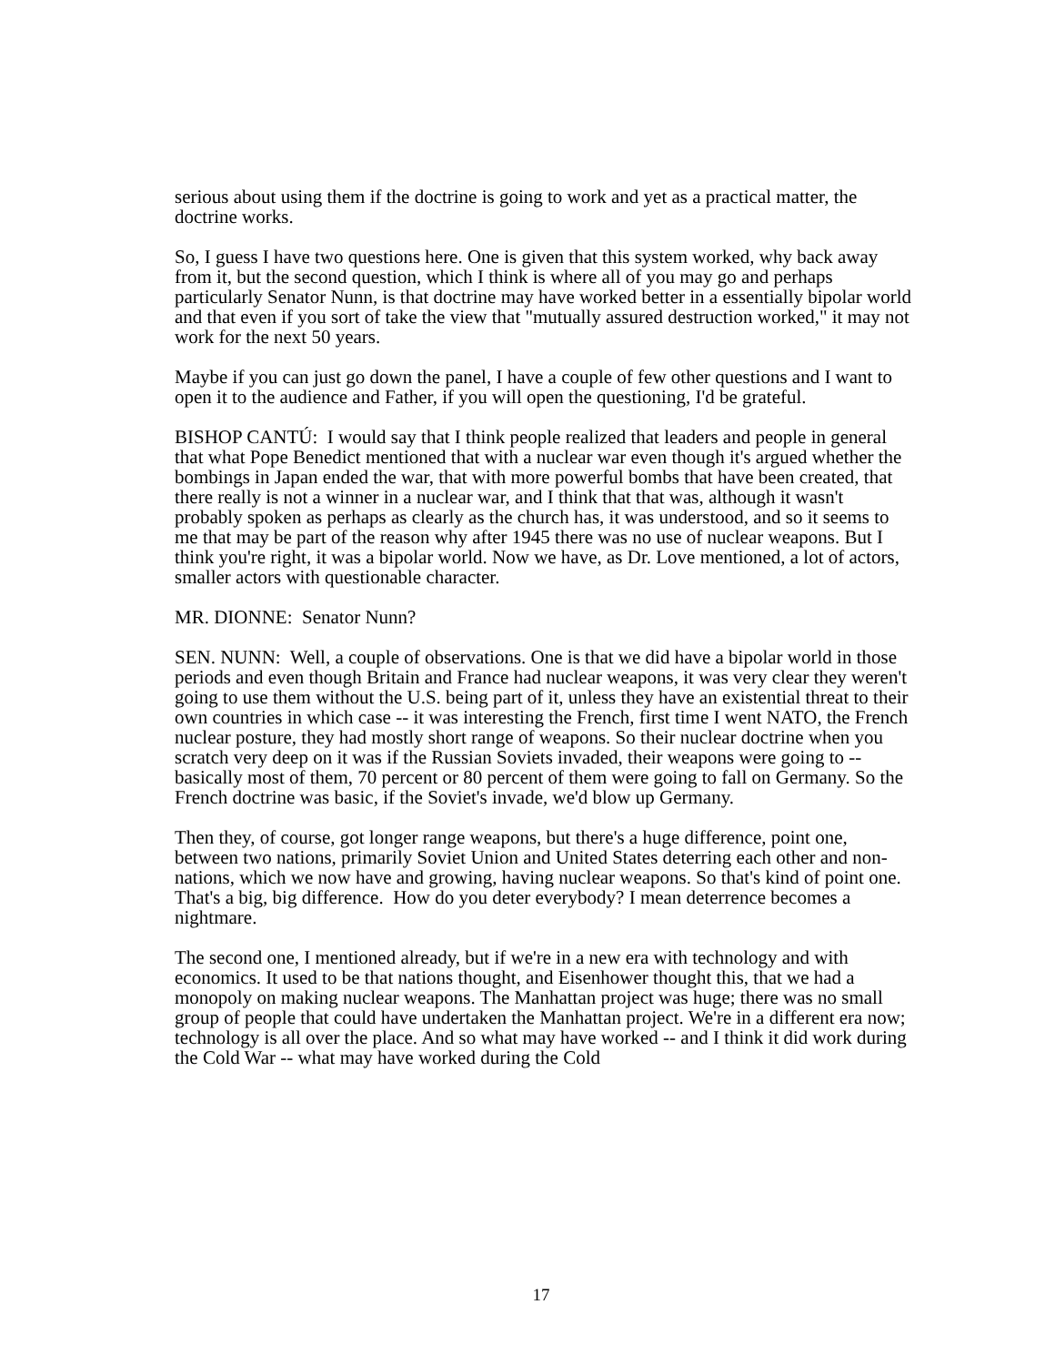serious about using them if the doctrine is going to work and yet as a practical matter, the doctrine works.
So, I guess I have two questions here. One is given that this system worked, why back away from it, but the second question, which I think is where all of you may go and perhaps particularly Senator Nunn, is that doctrine may have worked better in a essentially bipolar world and that even if you sort of take the view that "mutually assured destruction worked," it may not work for the next 50 years.
Maybe if you can just go down the panel, I have a couple of few other questions and I want to open it to the audience and Father, if you will open the questioning, I'd be grateful.
BISHOP CANTÚ: I would say that I think people realized that leaders and people in general that what Pope Benedict mentioned that with a nuclear war even though it's argued whether the bombings in Japan ended the war, that with more powerful bombs that have been created, that there really is not a winner in a nuclear war, and I think that that was, although it wasn't probably spoken as perhaps as clearly as the church has, it was understood, and so it seems to me that may be part of the reason why after 1945 there was no use of nuclear weapons. But I think you're right, it was a bipolar world. Now we have, as Dr. Love mentioned, a lot of actors, smaller actors with questionable character.
MR. DIONNE: Senator Nunn?
SEN. NUNN: Well, a couple of observations. One is that we did have a bipolar world in those periods and even though Britain and France had nuclear weapons, it was very clear they weren't going to use them without the U.S. being part of it, unless they have an existential threat to their own countries in which case -- it was interesting the French, first time I went NATO, the French nuclear posture, they had mostly short range of weapons. So their nuclear doctrine when you scratch very deep on it was if the Russian Soviets invaded, their weapons were going to -- basically most of them, 70 percent or 80 percent of them were going to fall on Germany. So the French doctrine was basic, if the Soviet's invade, we'd blow up Germany.
Then they, of course, got longer range weapons, but there's a huge difference, point one, between two nations, primarily Soviet Union and United States deterring each other and non-nations, which we now have and growing, having nuclear weapons. So that's kind of point one. That's a big, big difference. How do you deter everybody? I mean deterrence becomes a nightmare.
The second one, I mentioned already, but if we're in a new era with technology and with economics. It used to be that nations thought, and Eisenhower thought this, that we had a monopoly on making nuclear weapons. The Manhattan project was huge; there was no small group of people that could have undertaken the Manhattan project. We're in a different era now; technology is all over the place. And so what may have worked -- and I think it did work during the Cold War -- what may have worked during the Cold
17